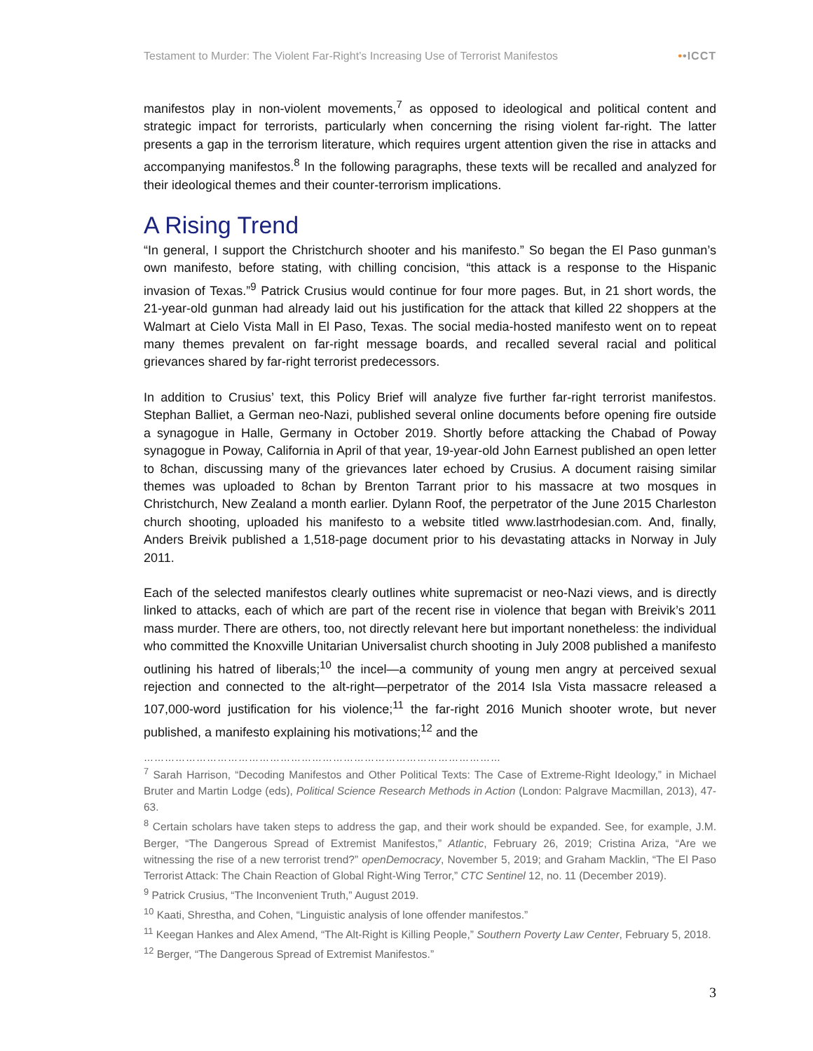Testament to Murder: The Violent Far-Right’s Increasing Use of Terrorist Manifestos ••ICCT
manifestos play in non-violent movements,<sup>7</sup> as opposed to ideological and political content and strategic impact for terrorists, particularly when concerning the rising violent far-right. The latter presents a gap in the terrorism literature, which requires urgent attention given the rise in attacks and accompanying manifestos.<sup>8</sup> In the following paragraphs, these texts will be recalled and analyzed for their ideological themes and their counter-terrorism implications.
A Rising Trend
“In general, I support the Christchurch shooter and his manifesto.” So began the El Paso gunman’s own manifesto, before stating, with chilling concision, “this attack is a response to the Hispanic invasion of Texas.”<sup>9</sup> Patrick Crusius would continue for four more pages. But, in 21 short words, the 21-year-old gunman had already laid out his justification for the attack that killed 22 shoppers at the Walmart at Cielo Vista Mall in El Paso, Texas. The social media-hosted manifesto went on to repeat many themes prevalent on far-right message boards, and recalled several racial and political grievances shared by far-right terrorist predecessors.
In addition to Crusius’ text, this Policy Brief will analyze five further far-right terrorist manifestos. Stephan Balliet, a German neo-Nazi, published several online documents before opening fire outside a synagogue in Halle, Germany in October 2019. Shortly before attacking the Chabad of Poway synagogue in Poway, California in April of that year, 19-year-old John Earnest published an open letter to 8chan, discussing many of the grievances later echoed by Crusius. A document raising similar themes was uploaded to 8chan by Brenton Tarrant prior to his massacre at two mosques in Christchurch, New Zealand a month earlier. Dylann Roof, the perpetrator of the June 2015 Charleston church shooting, uploaded his manifesto to a website titled www.lastrhodesian.com. And, finally, Anders Breivik published a 1,518-page document prior to his devastating attacks in Norway in July 2011.
Each of the selected manifestos clearly outlines white supremacist or neo-Nazi views, and is directly linked to attacks, each of which are part of the recent rise in violence that began with Breivik’s 2011 mass murder. There are others, too, not directly relevant here but important nonetheless: the individual who committed the Knoxville Unitarian Universalist church shooting in July 2008 published a manifesto outlining his hatred of liberals;<sup>10</sup> the incel—a community of young men angry at perceived sexual rejection and connected to the alt-right—perpetrator of the 2014 Isla Vista massacre released a 107,000-word justification for his violence;<sup>11</sup> the far-right 2016 Munich shooter wrote, but never published, a manifesto explaining his motivations;<sup>12</sup> and the
…………………………………………………………………………………………
<sup>7</sup> Sarah Harrison, “Decoding Manifestos and Other Political Texts: The Case of Extreme-Right Ideology,” in Michael Bruter and Martin Lodge (eds), Political Science Research Methods in Action (London: Palgrave Macmillan, 2013), 47-63.
<sup>8</sup> Certain scholars have taken steps to address the gap, and their work should be expanded. See, for example, J.M. Berger, “The Dangerous Spread of Extremist Manifestos,” Atlantic, February 26, 2019; Cristina Ariza, “Are we witnessing the rise of a new terrorist trend?” openDemocracy, November 5, 2019; and Graham Macklin, “The El Paso Terrorist Attack: The Chain Reaction of Global Right-Wing Terror,” CTC Sentinel 12, no. 11 (December 2019).
<sup>9</sup> Patrick Crusius, “The Inconvenient Truth,” August 2019.
<sup>10</sup> Kaati, Shrestha, and Cohen, “Linguistic analysis of lone offender manifestos.”
<sup>11</sup> Keegan Hankes and Alex Amend, “The Alt-Right is Killing People,” Southern Poverty Law Center, February 5, 2018.
<sup>12</sup> Berger, “The Dangerous Spread of Extremist Manifestos.”
3